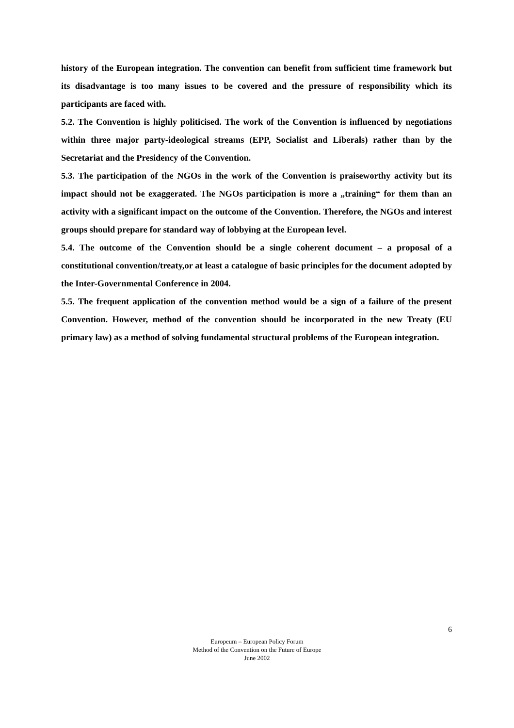history of the European integration. The convention can benefit from sufficient time framework but its disadvantage is too many issues to be covered and the pressure of responsibility which its participants are faced with.
5.2. The Convention is highly politicised. The work of the Convention is influenced by negotiations within three major party-ideological streams (EPP, Socialist and Liberals) rather than by the Secretariat and the Presidency of the Convention.
5.3. The participation of the NGOs in the work of the Convention is praiseworthy activity but its impact should not be exaggerated. The NGOs participation is more a „training“ for them than an activity with a significant impact on the outcome of the Convention. Therefore, the NGOs and interest groups should prepare for standard way of lobbying at the European level.
5.4. The outcome of the Convention should be a single coherent document – a proposal of a constitutional convention/treaty,or at least a catalogue of basic principles for the document adopted by the Inter-Governmental Conference in 2004.
5.5. The frequent application of the convention method would be a sign of a failure of the present Convention. However, method of the convention should be incorporated in the new Treaty (EU primary law) as a method of solving fundamental structural problems of the European integration.
6
Europeum – European Policy Forum
Method of the Convention on the Future of Europe
June 2002